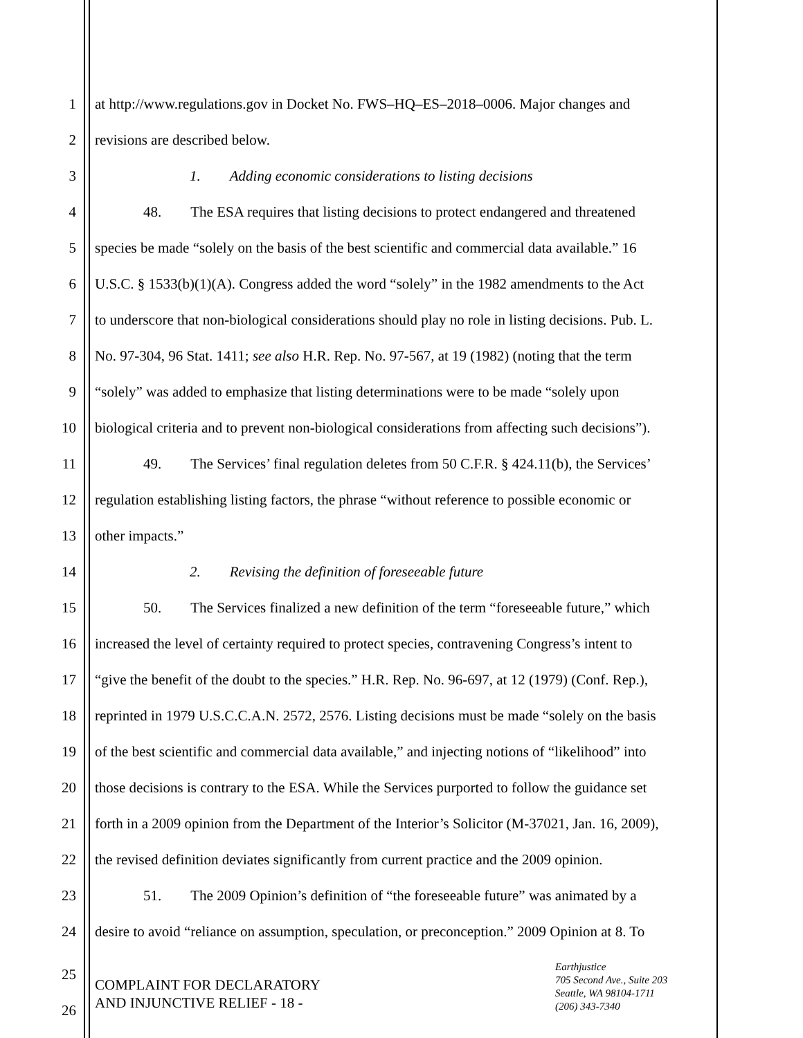1 at http://www.regulations.gov in Docket No. FWS–HQ–ES–2018–0006. Major changes and
2 revisions are described below.
3 1. Adding economic considerations to listing decisions
4 48. The ESA requires that listing decisions to protect endangered and threatened
5 species be made “solely on the basis of the best scientific and commercial data available.” 16
6 U.S.C. § 1533(b)(1)(A). Congress added the word “solely” in the 1982 amendments to the Act
7 to underscore that non-biological considerations should play no role in listing decisions. Pub. L.
8 No. 97-304, 96 Stat. 1411; see also H.R. Rep. No. 97-567, at 19 (1982) (noting that the term
9 “solely” was added to emphasize that listing determinations were to be made “solely upon
10 biological criteria and to prevent non-biological considerations from affecting such decisions”).
11 49. The Services’ final regulation deletes from 50 C.F.R. § 424.11(b), the Services’
12 regulation establishing listing factors, the phrase “without reference to possible economic or
13 other impacts.”
14 2. Revising the definition of foreseeable future
15 50. The Services finalized a new definition of the term “foreseeable future,” which
16 increased the level of certainty required to protect species, contravening Congress’s intent to
17 “give the benefit of the doubt to the species.” H.R. Rep. No. 96-697, at 12 (1979) (Conf. Rep.),
18 reprinted in 1979 U.S.C.C.A.N. 2572, 2576. Listing decisions must be made “solely on the basis
19 of the best scientific and commercial data available,” and injecting notions of “likelihood” into
20 those decisions is contrary to the ESA. While the Services purported to follow the guidance set
21 forth in a 2009 opinion from the Department of the Interior’s Solicitor (M-37021, Jan. 16, 2009),
22 the revised definition deviates significantly from current practice and the 2009 opinion.
23 51. The 2009 Opinion’s definition of “the foreseeable future” was animated by a
24 desire to avoid “reliance on assumption, speculation, or preconception.” 2009 Opinion at 8. To
25
26
COMPLAINT FOR DECLARATORY
AND INJUNCTIVE RELIEF - 18 -
Earthjustice
705 Second Ave., Suite 203
Seattle, WA 98104-1711
(206) 343-7340